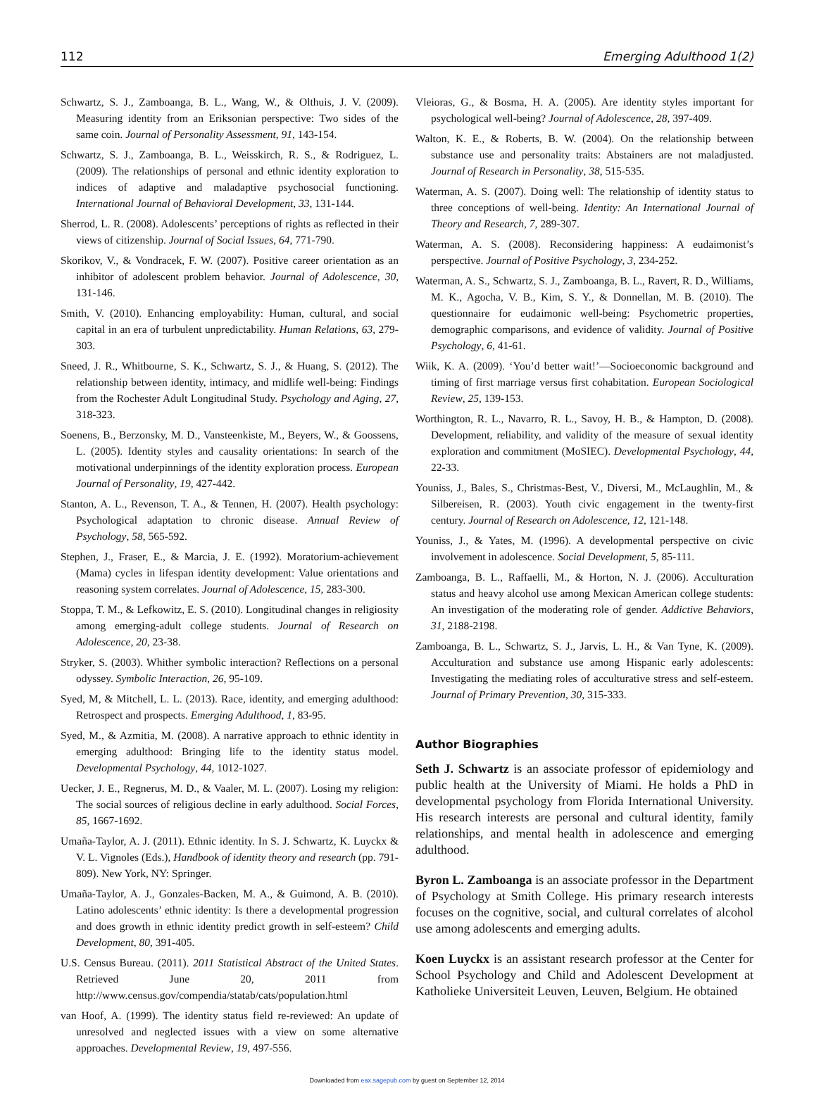112 Emerging Adulthood 1(2)
Schwartz, S. J., Zamboanga, B. L., Wang, W., & Olthuis, J. V. (2009). Measuring identity from an Eriksonian perspective: Two sides of the same coin. Journal of Personality Assessment, 91, 143-154.
Schwartz, S. J., Zamboanga, B. L., Weisskirch, R. S., & Rodriguez, L. (2009). The relationships of personal and ethnic identity exploration to indices of adaptive and maladaptive psychosocial functioning. International Journal of Behavioral Development, 33, 131-144.
Sherrod, L. R. (2008). Adolescents’ perceptions of rights as reflected in their views of citizenship. Journal of Social Issues, 64, 771-790.
Skorikov, V., & Vondracek, F. W. (2007). Positive career orientation as an inhibitor of adolescent problem behavior. Journal of Adolescence, 30, 131-146.
Smith, V. (2010). Enhancing employability: Human, cultural, and social capital in an era of turbulent unpredictability. Human Relations, 63, 279-303.
Sneed, J. R., Whitbourne, S. K., Schwartz, S. J., & Huang, S. (2012). The relationship between identity, intimacy, and midlife well-being: Findings from the Rochester Adult Longitudinal Study. Psychology and Aging, 27, 318-323.
Soenens, B., Berzonsky, M. D., Vansteenkiste, M., Beyers, W., & Goossens, L. (2005). Identity styles and causality orientations: In search of the motivational underpinnings of the identity exploration process. European Journal of Personality, 19, 427-442.
Stanton, A. L., Revenson, T. A., & Tennen, H. (2007). Health psychology: Psychological adaptation to chronic disease. Annual Review of Psychology, 58, 565-592.
Stephen, J., Fraser, E., & Marcia, J. E. (1992). Moratorium-achievement (Mama) cycles in lifespan identity development: Value orientations and reasoning system correlates. Journal of Adolescence, 15, 283-300.
Stoppa, T. M., & Lefkowitz, E. S. (2010). Longitudinal changes in religiosity among emerging-adult college students. Journal of Research on Adolescence, 20, 23-38.
Stryker, S. (2003). Whither symbolic interaction? Reflections on a personal odyssey. Symbolic Interaction, 26, 95-109.
Syed, M, & Mitchell, L. L. (2013). Race, identity, and emerging adulthood: Retrospect and prospects. Emerging Adulthood, 1, 83-95.
Syed, M., & Azmitia, M. (2008). A narrative approach to ethnic identity in emerging adulthood: Bringing life to the identity status model. Developmental Psychology, 44, 1012-1027.
Uecker, J. E., Regnerus, M. D., & Vaaler, M. L. (2007). Losing my religion: The social sources of religious decline in early adulthood. Social Forces, 85, 1667-1692.
Umaña-Taylor, A. J. (2011). Ethnic identity. In S. J. Schwartz, K. Luyckx & V. L. Vignoles (Eds.), Handbook of identity theory and research (pp. 791-809). New York, NY: Springer.
Umaña-Taylor, A. J., Gonzales-Backen, M. A., & Guimond, A. B. (2010). Latino adolescents’ ethnic identity: Is there a developmental progression and does growth in ethnic identity predict growth in self-esteem? Child Development, 80, 391-405.
U.S. Census Bureau. (2011). 2011 Statistical Abstract of the United States. Retrieved June 20, 2011 from http://www.census.gov/compendia/statab/cats/population.html
van Hoof, A. (1999). The identity status field re-reviewed: An update of unresolved and neglected issues with a view on some alternative approaches. Developmental Review, 19, 497-556.
Vleioras, G., & Bosma, H. A. (2005). Are identity styles important for psychological well-being? Journal of Adolescence, 28, 397-409.
Walton, K. E., & Roberts, B. W. (2004). On the relationship between substance use and personality traits: Abstainers are not maladjusted. Journal of Research in Personality, 38, 515-535.
Waterman, A. S. (2007). Doing well: The relationship of identity status to three conceptions of well-being. Identity: An International Journal of Theory and Research, 7, 289-307.
Waterman, A. S. (2008). Reconsidering happiness: A eudaimonist’s perspective. Journal of Positive Psychology, 3, 234-252.
Waterman, A. S., Schwartz, S. J., Zamboanga, B. L., Ravert, R. D., Williams, M. K., Agocha, V. B., Kim, S. Y., & Donnellan, M. B. (2010). The questionnaire for eudaimonic well-being: Psychometric properties, demographic comparisons, and evidence of validity. Journal of Positive Psychology, 6, 41-61.
Wiik, K. A. (2009). ‘You’d better wait!’—Socioeconomic background and timing of first marriage versus first cohabitation. European Sociological Review, 25, 139-153.
Worthington, R. L., Navarro, R. L., Savoy, H. B., & Hampton, D. (2008). Development, reliability, and validity of the measure of sexual identity exploration and commitment (MoSIEC). Developmental Psychology, 44, 22-33.
Youniss, J., Bales, S., Christmas-Best, V., Diversi, M., McLaughlin, M., & Silbereisen, R. (2003). Youth civic engagement in the twenty-first century. Journal of Research on Adolescence, 12, 121-148.
Youniss, J., & Yates, M. (1996). A developmental perspective on civic involvement in adolescence. Social Development, 5, 85-111.
Zamboanga, B. L., Raffaelli, M., & Horton, N. J. (2006). Acculturation status and heavy alcohol use among Mexican American college students: An investigation of the moderating role of gender. Addictive Behaviors, 31, 2188-2198.
Zamboanga, B. L., Schwartz, S. J., Jarvis, L. H., & Van Tyne, K. (2009). Acculturation and substance use among Hispanic early adolescents: Investigating the mediating roles of acculturative stress and self-esteem. Journal of Primary Prevention, 30, 315-333.
Author Biographies
Seth J. Schwartz is an associate professor of epidemiology and public health at the University of Miami. He holds a PhD in developmental psychology from Florida International University. His research interests are personal and cultural identity, family relationships, and mental health in adolescence and emerging adulthood.
Byron L. Zamboanga is an associate professor in the Department of Psychology at Smith College. His primary research interests focuses on the cognitive, social, and cultural correlates of alcohol use among adolescents and emerging adults.
Koen Luyckx is an assistant research professor at the Center for School Psychology and Child and Adolescent Development at Katholieke Universiteit Leuven, Leuven, Belgium. He obtained
Downloaded from eax.sagepub.com by guest on September 12, 2014